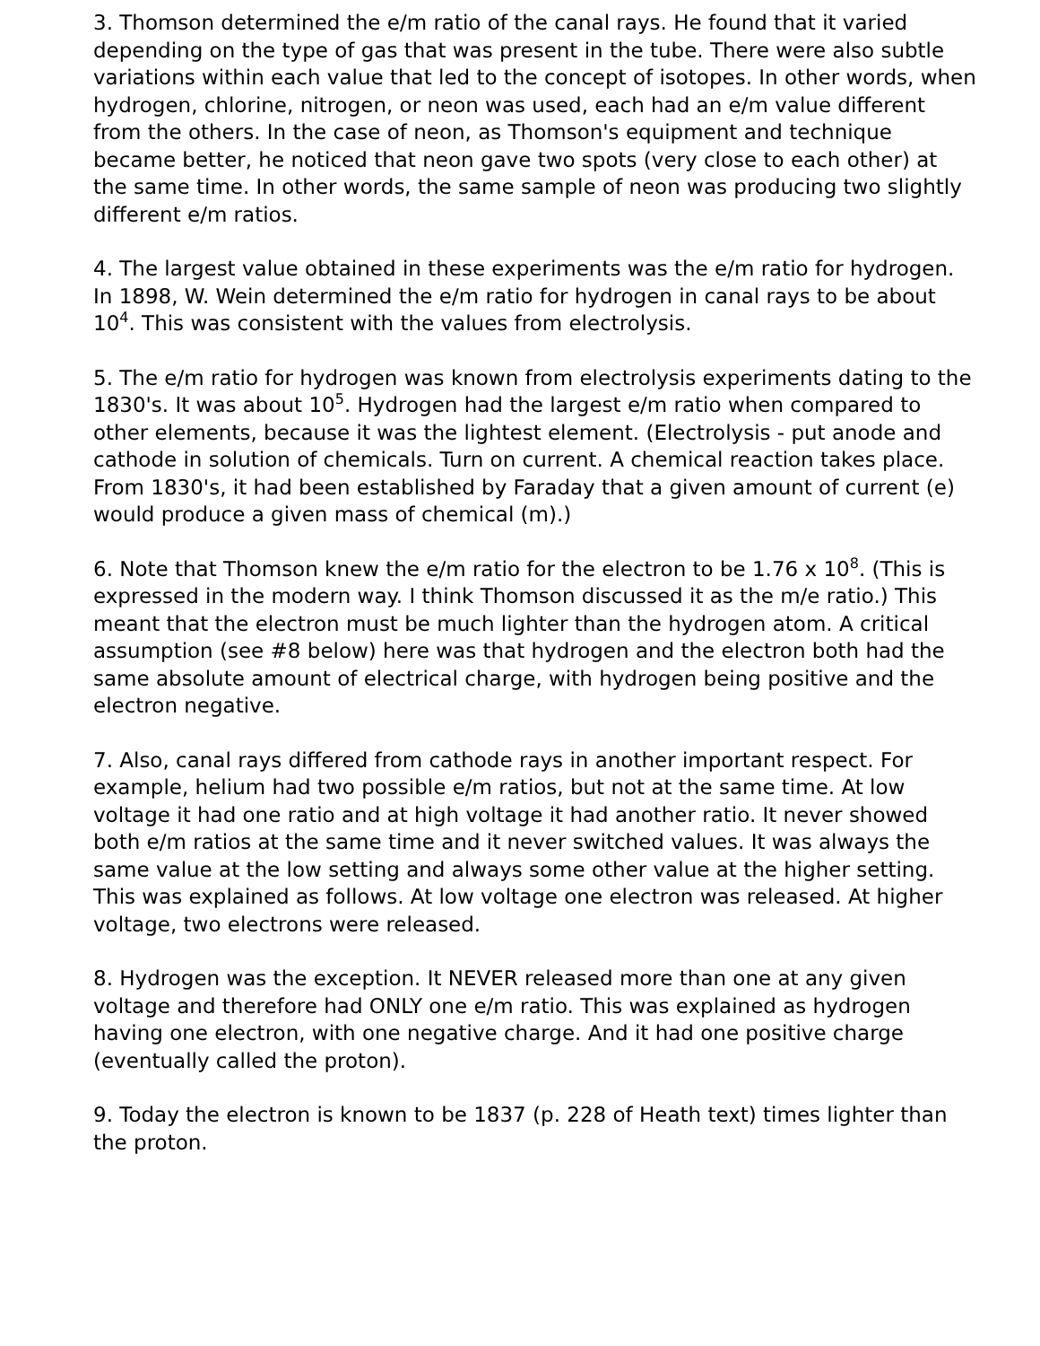3. Thomson determined the e/m ratio of the canal rays. He found that it varied depending on the type of gas that was present in the tube. There were also subtle variations within each value that led to the concept of isotopes. In other words, when hydrogen, chlorine, nitrogen, or neon was used, each had an e/m value different from the others. In the case of neon, as Thomson's equipment and technique became better, he noticed that neon gave two spots (very close to each other) at the same time. In other words, the same sample of neon was producing two slightly different e/m ratios.
4. The largest value obtained in these experiments was the e/m ratio for hydrogen. In 1898, W. Wein determined the e/m ratio for hydrogen in canal rays to be about 10<sup>4</sup>. This was consistent with the values from electrolysis.
5. The e/m ratio for hydrogen was known from electrolysis experiments dating to the 1830's. It was about 10<sup>5</sup>. Hydrogen had the largest e/m ratio when compared to other elements, because it was the lightest element. (Electrolysis - put anode and cathode in solution of chemicals. Turn on current. A chemical reaction takes place. From 1830's, it had been established by Faraday that a given amount of current (e) would produce a given mass of chemical (m).)
6. Note that Thomson knew the e/m ratio for the electron to be 1.76 x 10<sup>8</sup>. (This is expressed in the modern way. I think Thomson discussed it as the m/e ratio.) This meant that the electron must be much lighter than the hydrogen atom. A critical assumption (see #8 below) here was that hydrogen and the electron both had the same absolute amount of electrical charge, with hydrogen being positive and the electron negative.
7. Also, canal rays differed from cathode rays in another important respect. For example, helium had two possible e/m ratios, but not at the same time. At low voltage it had one ratio and at high voltage it had another ratio. It never showed both e/m ratios at the same time and it never switched values. It was always the same value at the low setting and always some other value at the higher setting. This was explained as follows. At low voltage one electron was released. At higher voltage, two electrons were released.
8. Hydrogen was the exception. It NEVER released more than one at any given voltage and therefore had ONLY one e/m ratio. This was explained as hydrogen having one electron, with one negative charge. And it had one positive charge (eventually called the proton).
9. Today the electron is known to be 1837 (p. 228 of Heath text) times lighter than the proton.